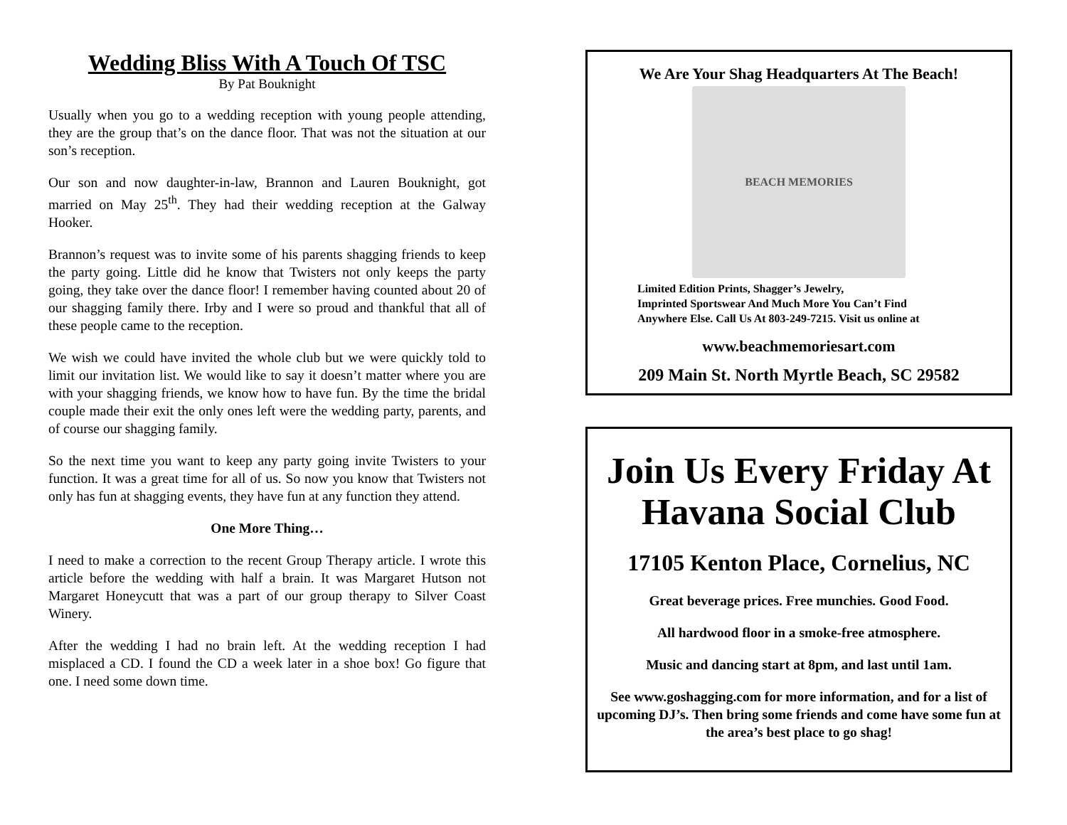Wedding Bliss With A Touch Of TSC
By Pat Bouknight
Usually when you go to a wedding reception with young people attending, they are the group that’s on the dance floor. That was not the situation at our son’s reception.
Our son and now daughter-in-law, Brannon and Lauren Bouknight, got married on May 25<sup>th</sup>. They had their wedding reception at the Galway Hooker.
Brannon’s request was to invite some of his parents shagging friends to keep the party going. Little did he know that Twisters not only keeps the party going, they take over the dance floor! I remember having counted about 20 of our shagging family there. Irby and I were so proud and thankful that all of these people came to the reception.
We wish we could have invited the whole club but we were quickly told to limit our invitation list. We would like to say it doesn’t matter where you are with your shagging friends, we know how to have fun. By the time the bridal couple made their exit the only ones left were the wedding party, parents, and of course our shagging family.
So the next time you want to keep any party going invite Twisters to your function. It was a great time for all of us. So now you know that Twisters not only has fun at shagging events, they have fun at any function they attend.
One More Thing…
I need to make a correction to the recent Group Therapy article. I wrote this article before the wedding with half a brain. It was Margaret Hutson not Margaret Honeycutt that was a part of our group therapy to Silver Coast Winery.
After the wedding I had no brain left. At the wedding reception I had misplaced a CD. I found the CD a week later in a shoe box! Go figure that one. I need some down time.
We Are Your Shag Headquarters At The Beach!
BEACH MEMORIES
Limited Edition Prints, Shagger’s Jewelry,
Imprinted Sportswear And Much More You Can’t Find
Anywhere Else. Call Us At 803-249-7215. Visit us online at
www.beachmemoriesart.com
209 Main St. North Myrtle Beach, SC 29582
Join Us Every Friday At Havana Social Club
17105 Kenton Place, Cornelius, NC
Great beverage prices. Free munchies. Good Food.
All hardwood floor in a smoke-free atmosphere.
Music and dancing start at 8pm, and last until 1am.
See www.goshagging.com for more information, and for a list of upcoming DJ’s. Then bring some friends and come have some fun at the area’s best place to go shag!